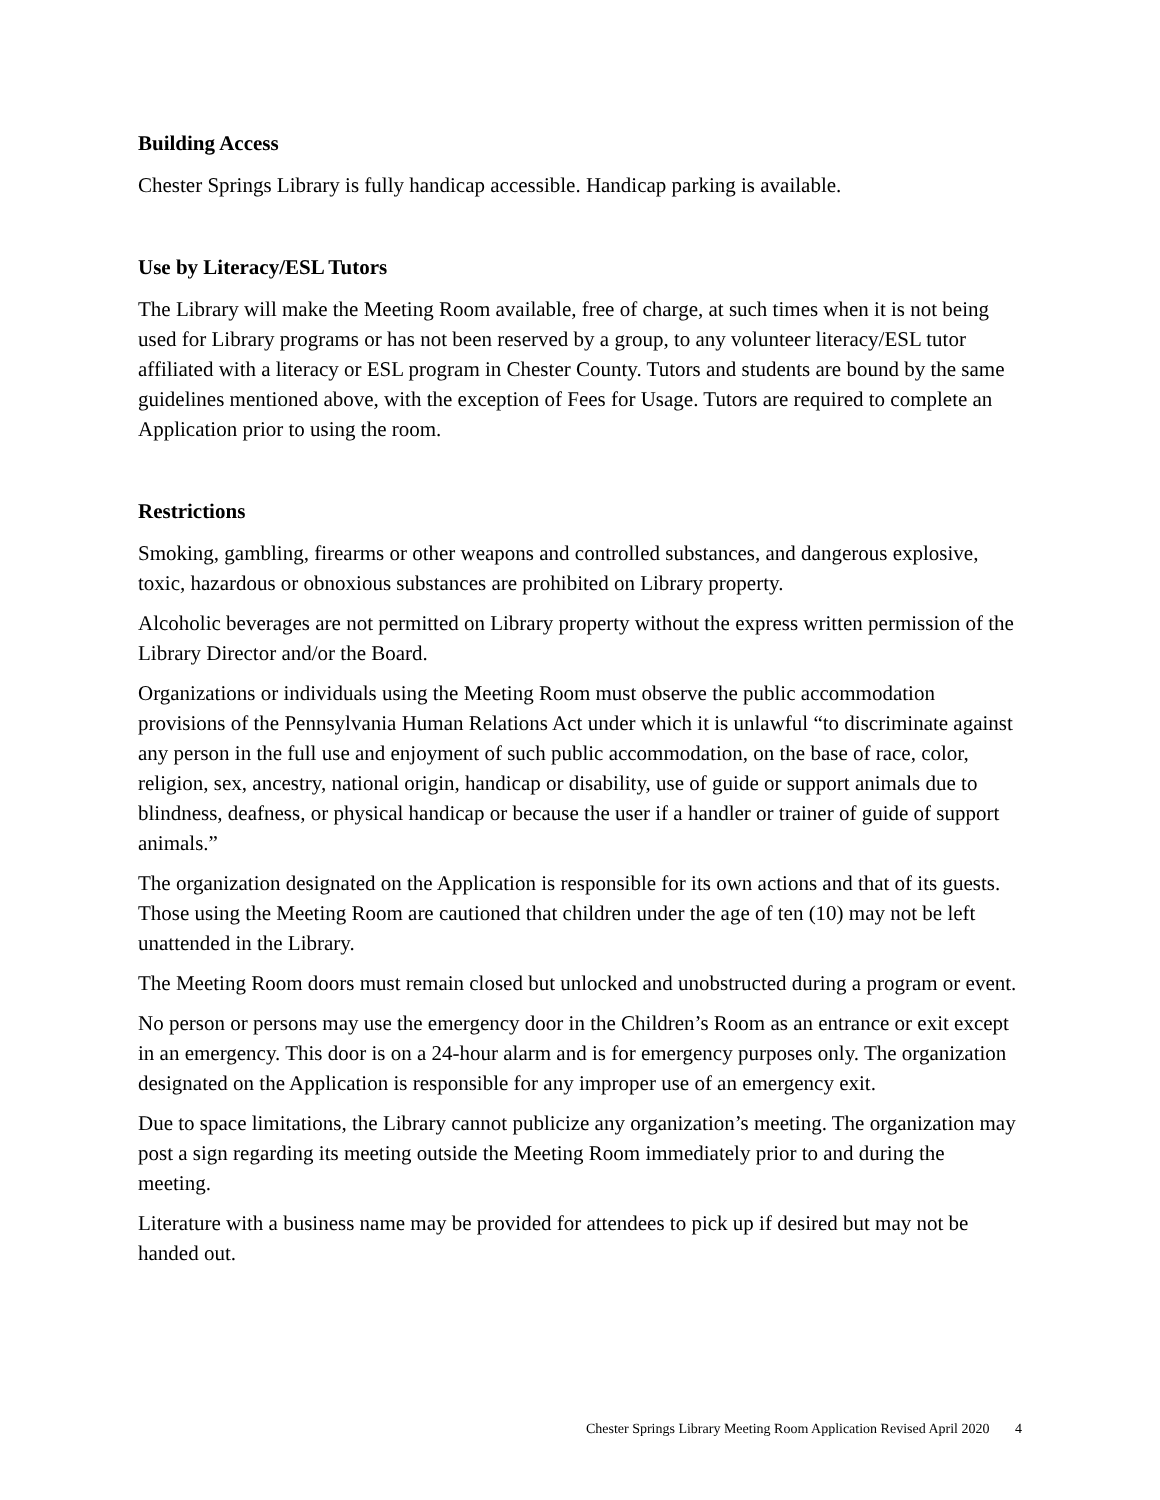Building Access
Chester Springs Library is fully handicap accessible. Handicap parking is available.
Use by Literacy/ESL Tutors
The Library will make the Meeting Room available, free of charge, at such times when it is not being used for Library programs or has not been reserved by a group, to any volunteer literacy/ESL tutor affiliated with a literacy or ESL program in Chester County. Tutors and students are bound by the same guidelines mentioned above, with the exception of Fees for Usage. Tutors are required to complete an Application prior to using the room.
Restrictions
Smoking, gambling, firearms or other weapons and controlled substances, and dangerous explosive, toxic, hazardous or obnoxious substances are prohibited on Library property.
Alcoholic beverages are not permitted on Library property without the express written permission of the Library Director and/or the Board.
Organizations or individuals using the Meeting Room must observe the public accommodation provisions of the Pennsylvania Human Relations Act under which it is unlawful “to discriminate against any person in the full use and enjoyment of such public accommodation, on the base of race, color, religion, sex, ancestry, national origin, handicap or disability, use of guide or support animals due to blindness, deafness, or physical handicap or because the user if a handler or trainer of guide of support animals.”
The organization designated on the Application is responsible for its own actions and that of its guests. Those using the Meeting Room are cautioned that children under the age of ten (10) may not be left unattended in the Library.
The Meeting Room doors must remain closed but unlocked and unobstructed during a program or event.
No person or persons may use the emergency door in the Children’s Room as an entrance or exit except in an emergency. This door is on a 24-hour alarm and is for emergency purposes only. The organization designated on the Application is responsible for any improper use of an emergency exit.
Due to space limitations, the Library cannot publicize any organization’s meeting. The organization may post a sign regarding its meeting outside the Meeting Room immediately prior to and during the meeting.
Literature with a business name may be provided for attendees to pick up if desired but may not be handed out.
Chester Springs Library Meeting Room Application Revised April 2020 4